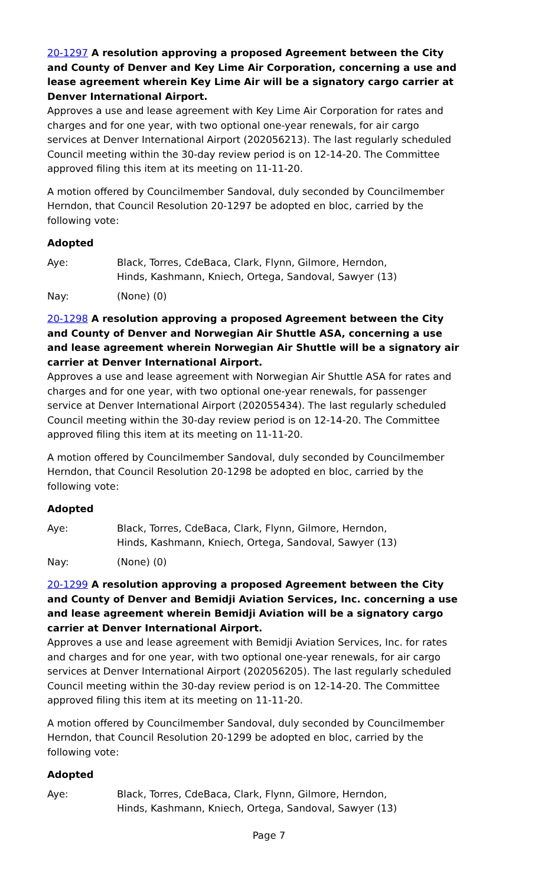20-1297 A resolution approving a proposed Agreement between the City and County of Denver and Key Lime Air Corporation, concerning a use and lease agreement wherein Key Lime Air will be a signatory cargo carrier at Denver International Airport.
Approves a use and lease agreement with Key Lime Air Corporation for rates and charges and for one year, with two optional one-year renewals, for air cargo services at Denver International Airport (202056213). The last regularly scheduled Council meeting within the 30-day review period is on 12-14-20. The Committee approved filing this item at its meeting on 11-11-20.
A motion offered by Councilmember Sandoval, duly seconded by Councilmember Herndon, that Council Resolution 20-1297 be adopted en bloc, carried by the following vote:
Adopted
Aye: Black, Torres, CdeBaca, Clark, Flynn, Gilmore, Herndon,
Hinds, Kashmann, Kniech, Ortega, Sandoval, Sawyer (13)
Nay: (None) (0)
20-1298 A resolution approving a proposed Agreement between the City and County of Denver and Norwegian Air Shuttle ASA, concerning a use and lease agreement wherein Norwegian Air Shuttle will be a signatory air carrier at Denver International Airport.
Approves a use and lease agreement with Norwegian Air Shuttle ASA for rates and charges and for one year, with two optional one-year renewals, for passenger service at Denver International Airport (202055434). The last regularly scheduled Council meeting within the 30-day review period is on 12-14-20. The Committee approved filing this item at its meeting on 11-11-20.
A motion offered by Councilmember Sandoval, duly seconded by Councilmember Herndon, that Council Resolution 20-1298 be adopted en bloc, carried by the following vote:
Adopted
Aye: Black, Torres, CdeBaca, Clark, Flynn, Gilmore, Herndon,
Hinds, Kashmann, Kniech, Ortega, Sandoval, Sawyer (13)
Nay: (None) (0)
20-1299 A resolution approving a proposed Agreement between the City and County of Denver and Bemidji Aviation Services, Inc. concerning a use and lease agreement wherein Bemidji Aviation will be a signatory cargo carrier at Denver International Airport.
Approves a use and lease agreement with Bemidji Aviation Services, Inc. for rates and charges and for one year, with two optional one-year renewals, for air cargo services at Denver International Airport (202056205). The last regularly scheduled Council meeting within the 30-day review period is on 12-14-20. The Committee approved filing this item at its meeting on 11-11-20.
A motion offered by Councilmember Sandoval, duly seconded by Councilmember Herndon, that Council Resolution 20-1299 be adopted en bloc, carried by the following vote:
Adopted
Aye: Black, Torres, CdeBaca, Clark, Flynn, Gilmore, Herndon,
Hinds, Kashmann, Kniech, Ortega, Sandoval, Sawyer (13)
Page 7